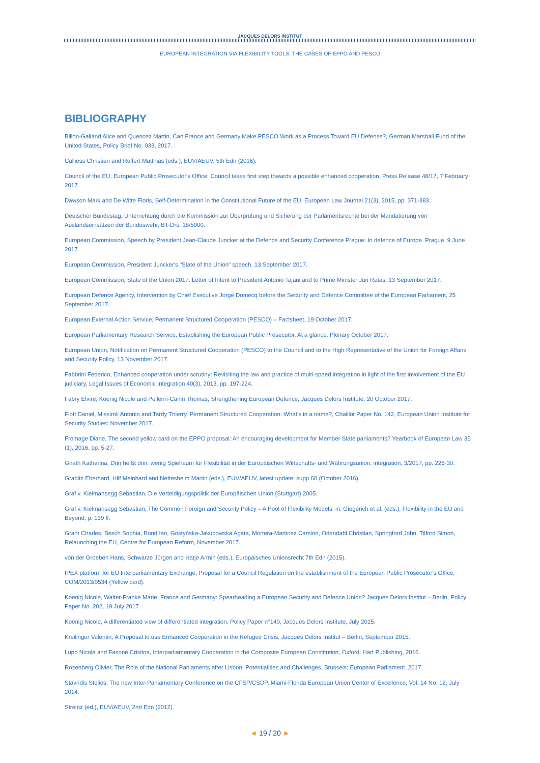JACQUES DELORS INSTITUT
EUROPEAN INTEGRATION VIA FLEXIBILITY TOOLS: THE CASES OF EPPO AND PESCO
BIBLIOGRAPHY
Billon-Galland Alice and Quencez Martin, Can France and Germany Make PESCO Work as a Process Toward EU Defense?, German Marshall Fund of the United States, Policy Brief No. 033, 2017.
Calliess Christian and Ruffert Matthias (eds.), EUV/AEUV, 5th Edn (2016).
Council of the EU, European Public Prosecutor's Office: Council takes first step towards a possible enhanced cooperation, Press Release 48/17, 7 February 2017.
Dawson Mark and De Witte Floris, Self-Determination in the Constitutional Future of the EU, European Law Journal 21(3), 2015, pp. 371-383.
Deutscher Bundestag, Unterrichtung durch die Kommission zur Überprüfung und Sicherung der Parlamentsrechte bei der Mandatierung von Auslandseinsätzen der Bundeswehr, BT-Drs. 18/5000.
European Commission, Speech by President Jean-Claude Juncker at the Defence and Security Conference Prague: In defence of Europe. Prague, 9 June 2017.
European Commission, President Juncker's "State of the Union" speech, 13 September 2017.
European Commission, State of the Union 2017. Letter of Intent to President Antonio Tajani and to Prime Minister Jüri Ratas, 13 September 2017.
European Defence Agency, Intervention by Chief Executive Jorge Domecq before the Security and Defence Committee of the European Parliament, 25 September 2017.
European External Action Service, Permanent Structured Cooperation (PESCO) – Factsheet, 19 October 2017.
European Parliamentary Research Service, Establishing the European Public Prosecutor, At a glance: Plenary October 2017.
European Union, Notification on Permanent Structured Cooperation (PESCO) to the Council and to the High Representative of the Union for Foreign Affairs and Security Policy, 13 November 2017.
Fabbrini Federico, Enhanced cooperation under scrutiny: Revisiting the law and practice of multi-speed integration in light of the first involvement of the EU judiciary, Legal Issues of Economic Integration 40(3), 2013, pp. 197-224.
Fabry Elvire, Koenig Nicole and Pellerin-Carlin Thomas, Strengthening European Defence, Jacques Delors Institute, 20 October 2017.
Fiott Daniel, Missiroli Antonio and Tardy Thierry, Permanent Structured Cooperation: What's in a name?, Chaillot Paper No. 142, European Union Institute for Security Studies: November 2017.
Fromage Diane, The second yellow card on the EPPO proposal: An encouraging development for Member State parliaments? Yearbook of European Law 35 (1), 2016, pp. 5-27.
Gnath Katharina, Drin heißt drin: wenig Spielraum für Flexibilität in der Europäischen Wirtschafts- und Währungsunion, integration, 3/2017, pp. 226-30.
Grabitz Eberhard, Hilf Meinhard and Nettesheim Martin (eds.), EUV/AEUV, latest update: supp 60 (October 2016).
Graf v. Kielmansegg Sebastian, Die Verteidigungspolitik der Europäischen Union (Stuttgart) 2005.
Graf v. Kielmansegg Sebastian, The Common Foreign and Security Policy – A Pool of Flexibility Models, in: Giegerich et al. (eds.), Flexibility in the EU and Beyond, p. 139 ff.
Grant Charles, Besch Sophia, Bond Ian, Gostyńska-Jakubowska Agata, Mortera-Martinez Camino, Odendahl Christian, Springford John, Tilford Simon, Relaunching the EU, Centre for European Reform, November 2017.
von der Groeben Hans, Schwarze Jürgen and Hatje Armin (eds.), Europäisches Unionsrecht 7th Edn (2015).
IPEX platform for EU Interparliamentary Exchange, Proposal for a Council Regulation on the establishment of the European Public Prosecutor's Office, COM/2013/0534 (Yellow card).
Koenig Nicole, Walter-Franke Marie, France and Germany: Spearheading a European Security and Defence Union? Jacques Delors Institut – Berlin, Policy Paper No. 202, 19 July 2017.
Koenig Nicole, A differentiated view of differentiated integration, Policy Paper n°140, Jacques Delors Institute, July 2015.
Kreilinger Valentin, A Proposal to use Enhanced Cooperation in the Refugee Crisis, Jacques Delors Institut – Berlin, September 2015.
Lupo Nicola and Fasone Cristina, Interparliamentary Cooperation in the Composite European Constitution, Oxford: Hart Publishing, 2016.
Rozenberg Olivier, The Role of the National Parliaments after Lisbon: Potentialities and Challenges, Brussels: European Parliament, 2017.
Stavridis Stelios, The new Inter-Parliamentary Conference on the CFSP/CSDP, Miami-Florida European Union Center of Excellence, Vol. 14 No. 12, July 2014.
Streinz (ed.), EUV/AEUV, 2nd Edn (2012).
◄ 19 / 20 ►